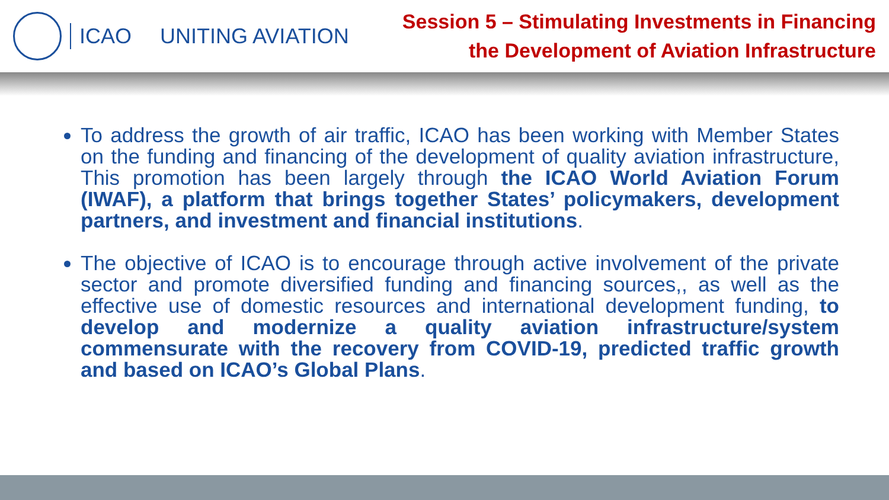ICAO UNITING AVIATION
Session 5 – Stimulating Investments in Financing
the Development of Aviation Infrastructure
To address the growth of air traffic, ICAO has been working with Member States on the funding and financing of the development of quality aviation infrastructure, This promotion has been largely through the ICAO World Aviation Forum (IWAF), a platform that brings together States’ policymakers, development partners, and investment and financial institutions.
The objective of ICAO is to encourage through active involvement of the private sector and promote diversified funding and financing sources,, as well as the effective use of domestic resources and international development funding, to develop and modernize a quality aviation infrastructure/system commensurate with the recovery from COVID-19, predicted traffic growth and based on ICAO’s Global Plans.